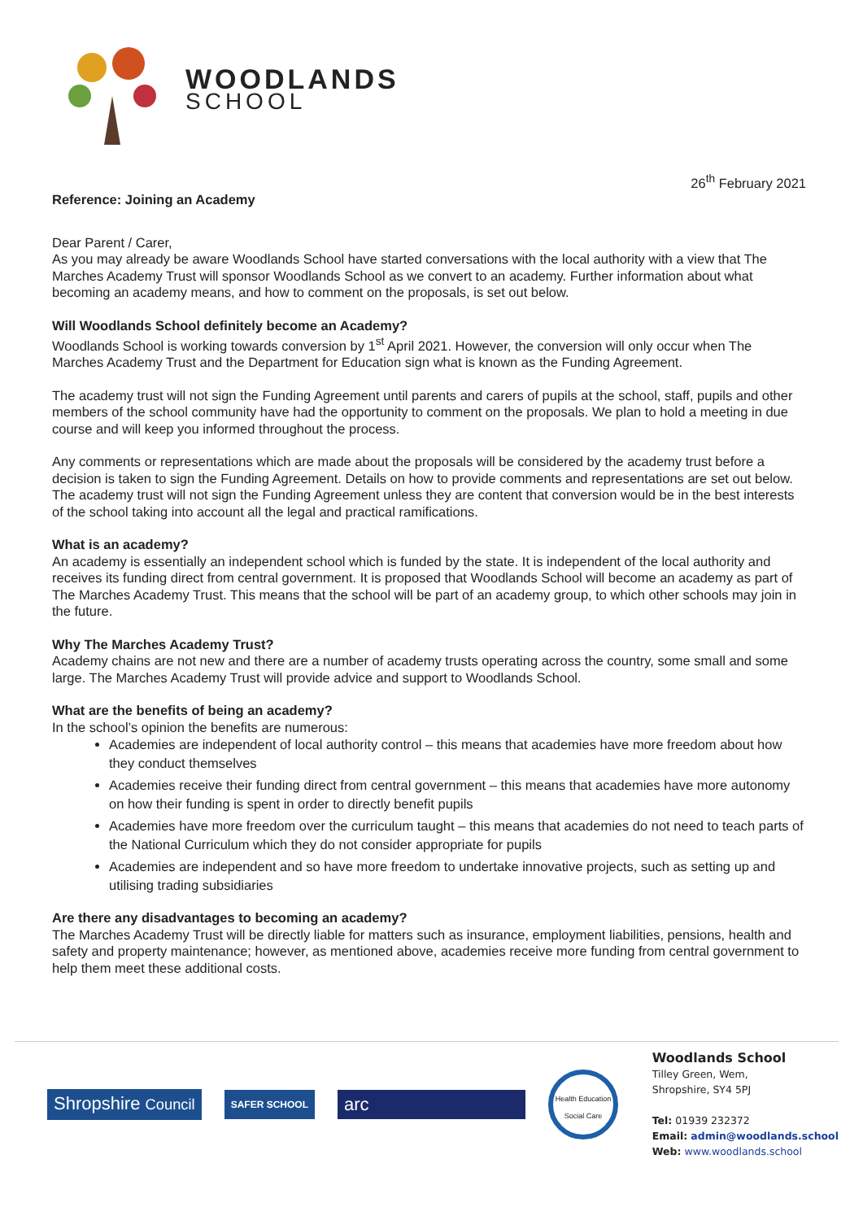WOODLANDS
SCHOOL
26<sup>th</sup> February 2021
Reference: Joining an Academy
Dear Parent / Carer,
As you may already be aware Woodlands School have started conversations with the local authority with a view that The Marches Academy Trust will sponsor Woodlands School as we convert to an academy. Further information about what becoming an academy means, and how to comment on the proposals, is set out below.
Will Woodlands School definitely become an Academy?
Woodlands School is working towards conversion by 1<sup>st</sup> April 2021. However, the conversion will only occur when The Marches Academy Trust and the Department for Education sign what is known as the Funding Agreement.
The academy trust will not sign the Funding Agreement until parents and carers of pupils at the school, staff, pupils and other members of the school community have had the opportunity to comment on the proposals. We plan to hold a meeting in due course and will keep you informed throughout the process.
Any comments or representations which are made about the proposals will be considered by the academy trust before a decision is taken to sign the Funding Agreement. Details on how to provide comments and representations are set out below. The academy trust will not sign the Funding Agreement unless they are content that conversion would be in the best interests of the school taking into account all the legal and practical ramifications.
What is an academy?
An academy is essentially an independent school which is funded by the state. It is independent of the local authority and receives its funding direct from central government. It is proposed that Woodlands School will become an academy as part of The Marches Academy Trust. This means that the school will be part of an academy group, to which other schools may join in the future.
Why The Marches Academy Trust?
Academy chains are not new and there are a number of academy trusts operating across the country, some small and some large. The Marches Academy Trust will provide advice and support to Woodlands School.
What are the benefits of being an academy?
In the school’s opinion the benefits are numerous:
Academies are independent of local authority control – this means that academies have more freedom about how they conduct themselves
Academies receive their funding direct from central government – this means that academies have more autonomy on how their funding is spent in order to directly benefit pupils
Academies have more freedom over the curriculum taught – this means that academies do not need to teach parts of the National Curriculum which they do not consider appropriate for pupils
Academies are independent and so have more freedom to undertake innovative projects, such as setting up and utilising trading subsidiaries
Are there any disadvantages to becoming an academy?
The Marches Academy Trust will be directly liable for matters such as insurance, employment liabilities, pensions, health and safety and property maintenance; however, as mentioned above, academies receive more funding from central government to help them meet these additional costs.
Shropshire Council
SAFER SCHOOL
arc
Health Education Social Care
Woodlands School
Tilley Green, Wem,
Shropshire, SY4 5PJ
Tel: 01939 232372
Email: admin@woodlands.school
Web: www.woodlands.school